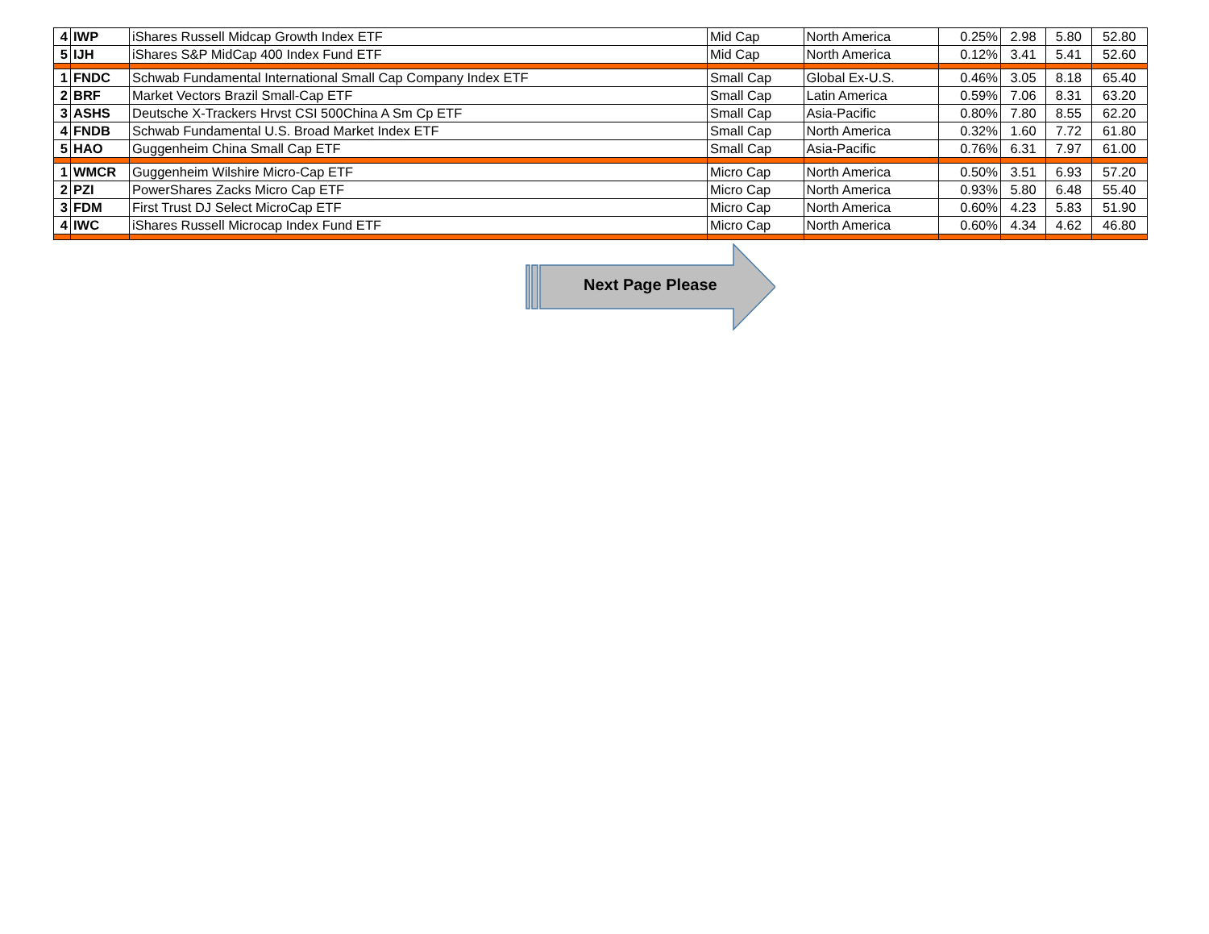| 4 | IWP | iShares Russell Midcap Growth Index ETF | Mid Cap | North America | 0.25% | 2.98 | 5.80 | 52.80 |
| 5 | IJH | iShares S&P MidCap 400 Index Fund ETF | Mid Cap | North America | 0.12% | 3.41 | 5.41 | 52.60 |
| 1 | FNDC | Schwab Fundamental International Small Cap Company Index ETF | Small Cap | Global Ex-U.S. | 0.46% | 3.05 | 8.18 | 65.40 |
| 2 | BRF | Market Vectors Brazil Small-Cap ETF | Small Cap | Latin America | 0.59% | 7.06 | 8.31 | 63.20 |
| 3 | ASHS | Deutsche X-Trackers Hrvst CSI 500China A Sm Cp ETF | Small Cap | Asia-Pacific | 0.80% | 7.80 | 8.55 | 62.20 |
| 4 | FNDB | Schwab Fundamental U.S. Broad Market Index ETF | Small Cap | North America | 0.32% | 1.60 | 7.72 | 61.80 |
| 5 | HAO | Guggenheim China Small Cap ETF | Small Cap | Asia-Pacific | 0.76% | 6.31 | 7.97 | 61.00 |
| 1 | WMCR | Guggenheim Wilshire Micro-Cap ETF | Micro Cap | North America | 0.50% | 3.51 | 6.93 | 57.20 |
| 2 | PZI | PowerShares Zacks Micro Cap ETF | Micro Cap | North America | 0.93% | 5.80 | 6.48 | 55.40 |
| 3 | FDM | First Trust DJ Select MicroCap ETF | Micro Cap | North America | 0.60% | 4.23 | 5.83 | 51.90 |
| 4 | IWC | iShares Russell Microcap Index Fund ETF | Micro Cap | North America | 0.60% | 4.34 | 4.62 | 46.80 |
Next Page Please